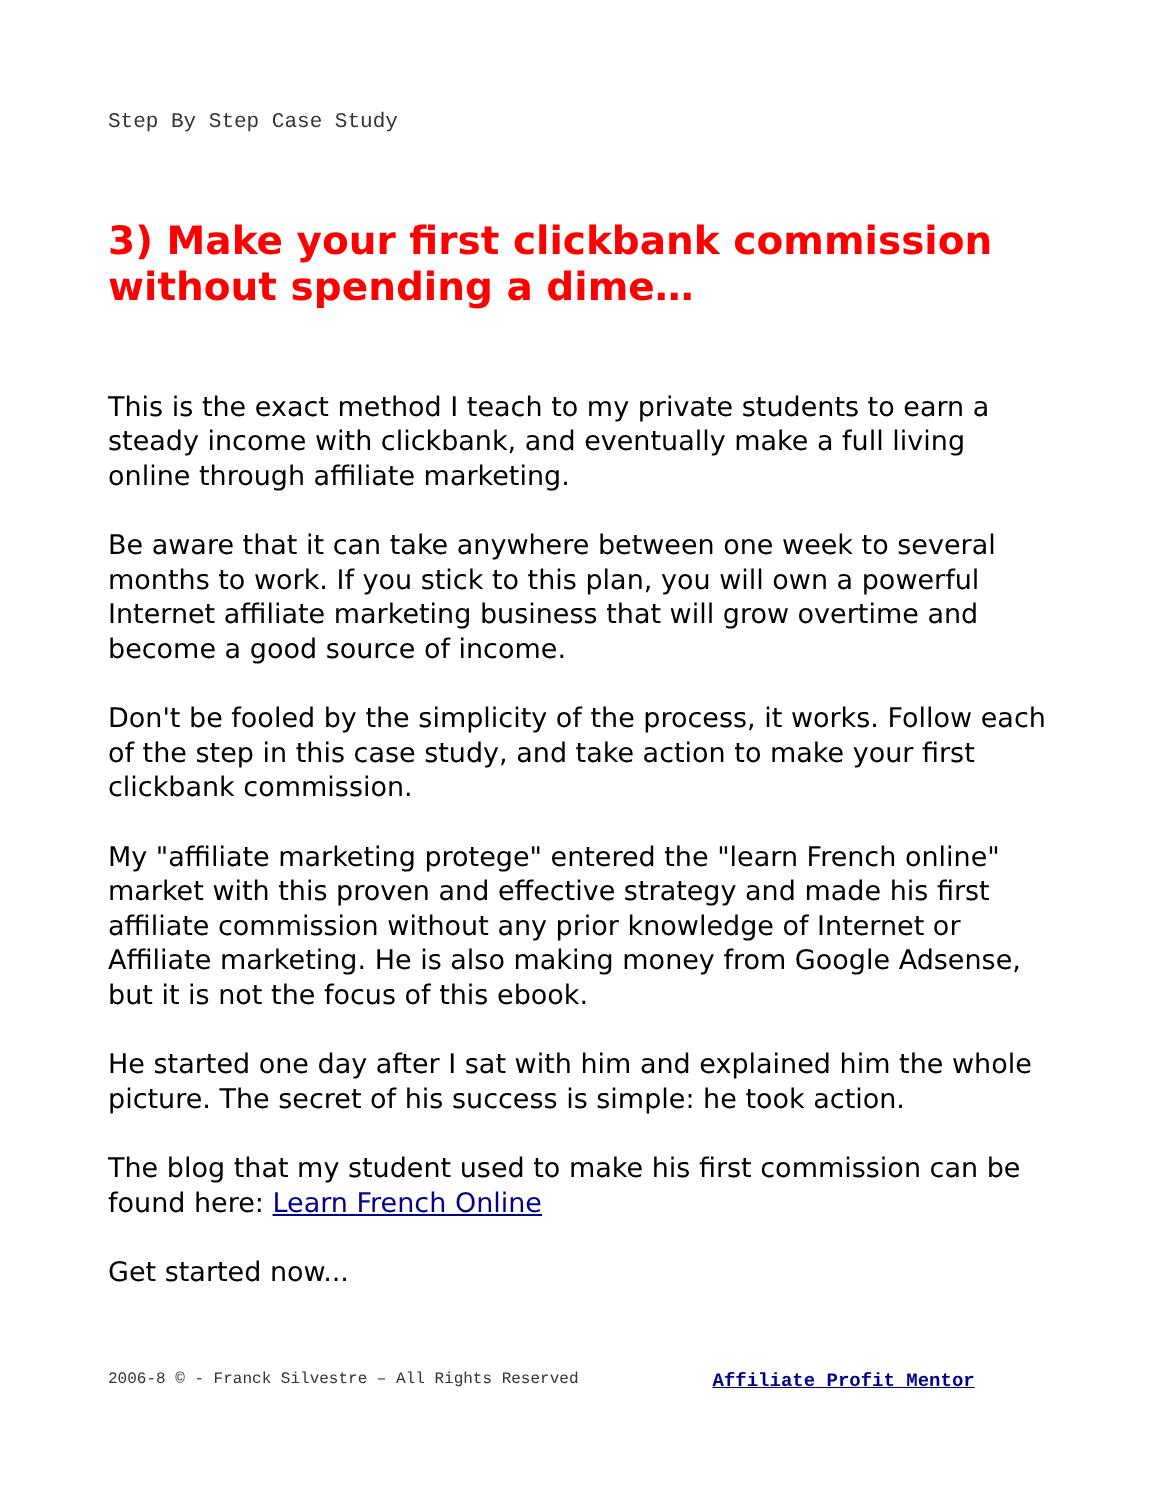Step By Step Case Study
3) Make your first clickbank commission without spending a dime…
This is the exact method I teach to my private students to earn a steady income with clickbank, and eventually make a full living online through affiliate marketing.
Be aware that it can take anywhere between one week to several months to work. If you stick to this plan, you will own a powerful Internet affiliate marketing business that will grow overtime and become a good source of income.
Don't be fooled by the simplicity of the process, it works. Follow each of the step in this case study, and take action to make your first clickbank commission.
My "affiliate marketing protege" entered the "learn French online" market with this proven and effective strategy and made his first affiliate commission without any prior knowledge of Internet or Affiliate marketing. He is also making money from Google Adsense, but it is not the focus of this ebook.
He started one day after I sat with him and explained him the whole picture. The secret of his success is simple: he took action.
The blog that my student used to make his first commission can be found here: Learn French Online
Get started now...
2006-8 © - Franck Silvestre – All Rights Reserved Affiliate Profit Mentor